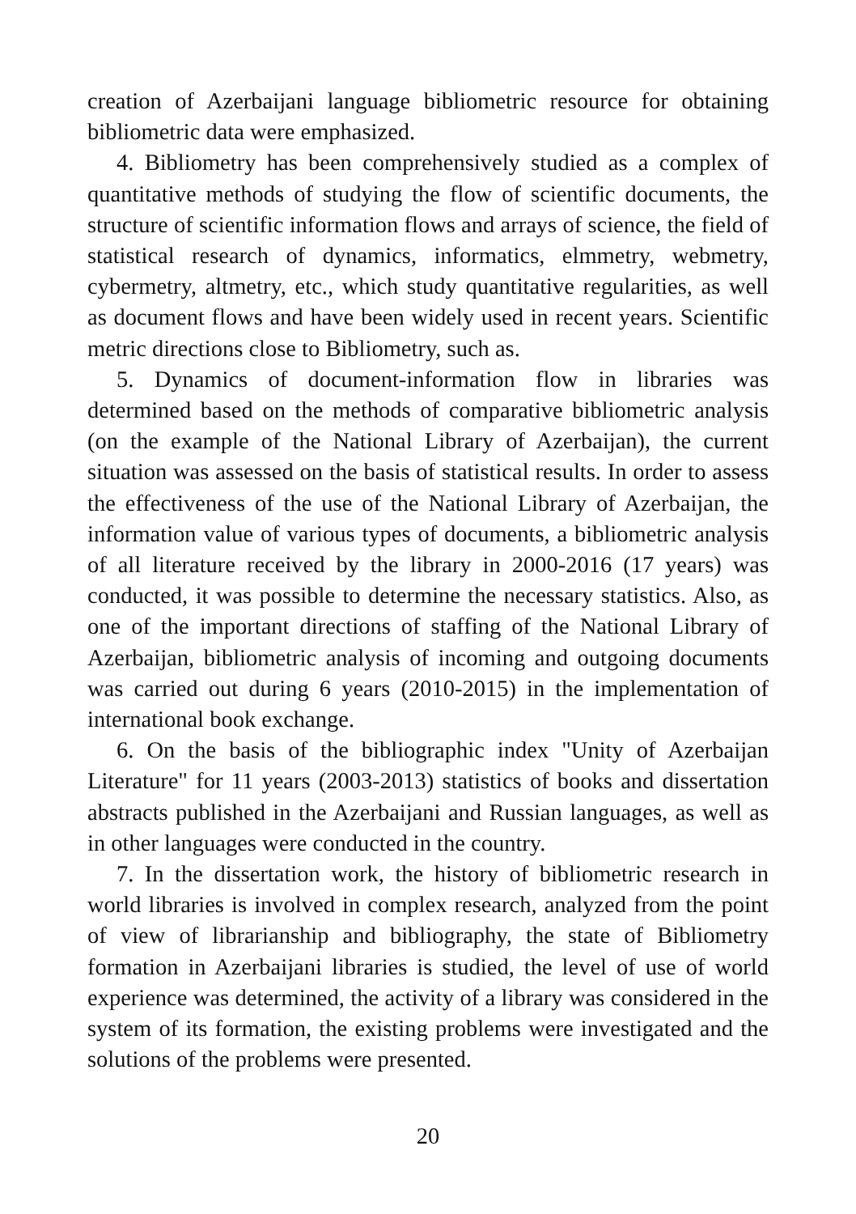creation of Azerbaijani language bibliometric resource for obtaining bibliometric data were emphasized.
4. Bibliometry has been comprehensively studied as a complex of quantitative methods of studying the flow of scientific documents, the structure of scientific information flows and arrays of science, the field of statistical research of dynamics, informatics, elmmetry, webmetry, cybermetry, altmetry, etc., which study quantitative regularities, as well as document flows and have been widely used in recent years. Scientific metric directions close to Bibliometry, such as.
5. Dynamics of document-information flow in libraries was determined based on the methods of comparative bibliometric analysis (on the example of the National Library of Azerbaijan), the current situation was assessed on the basis of statistical results. In order to assess the effectiveness of the use of the National Library of Azerbaijan, the information value of various types of documents, a bibliometric analysis of all literature received by the library in 2000-2016 (17 years) was conducted, it was possible to determine the necessary statistics. Also, as one of the important directions of staffing of the National Library of Azerbaijan, bibliometric analysis of incoming and outgoing documents was carried out during 6 years (2010-2015) in the implementation of international book exchange.
6. On the basis of the bibliographic index "Unity of Azerbaijan Literature" for 11 years (2003-2013) statistics of books and dissertation abstracts published in the Azerbaijani and Russian languages, as well as in other languages were conducted in the country.
7. In the dissertation work, the history of bibliometric research in world libraries is involved in complex research, analyzed from the point of view of librarianship and bibliography, the state of Bibliometry formation in Azerbaijani libraries is studied, the level of use of world experience was determined, the activity of a library was considered in the system of its formation, the existing problems were investigated and the solutions of the problems were presented.
20